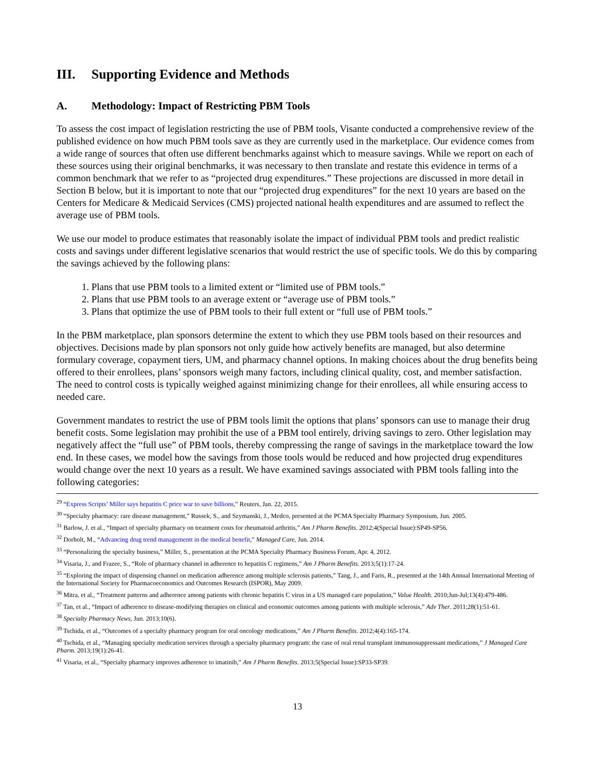III. Supporting Evidence and Methods
A. Methodology: Impact of Restricting PBM Tools
To assess the cost impact of legislation restricting the use of PBM tools, Visante conducted a comprehensive review of the published evidence on how much PBM tools save as they are currently used in the marketplace. Our evidence comes from a wide range of sources that often use different benchmarks against which to measure savings. While we report on each of these sources using their original benchmarks, it was necessary to then translate and restate this evidence in terms of a common benchmark that we refer to as “projected drug expenditures.” These projections are discussed in more detail in Section B below, but it is important to note that our “projected drug expenditures” for the next 10 years are based on the Centers for Medicare & Medicaid Services (CMS) projected national health expenditures and are assumed to reflect the average use of PBM tools.
We use our model to produce estimates that reasonably isolate the impact of individual PBM tools and predict realistic costs and savings under different legislative scenarios that would restrict the use of specific tools. We do this by comparing the savings achieved by the following plans:
1. Plans that use PBM tools to a limited extent or “limited use of PBM tools.”
2. Plans that use PBM tools to an average extent or “average use of PBM tools.”
3. Plans that optimize the use of PBM tools to their full extent or “full use of PBM tools.”
In the PBM marketplace, plan sponsors determine the extent to which they use PBM tools based on their resources and objectives. Decisions made by plan sponsors not only guide how actively benefits are managed, but also determine formulary coverage, copayment tiers, UM, and pharmacy channel options. In making choices about the drug benefits being offered to their enrollees, plans’ sponsors weigh many factors, including clinical quality, cost, and member satisfaction. The need to control costs is typically weighed against minimizing change for their enrollees, all while ensuring access to needed care.
Government mandates to restrict the use of PBM tools limit the options that plans’ sponsors can use to manage their drug benefit costs. Some legislation may prohibit the use of a PBM tool entirely, driving savings to zero. Other legislation may negatively affect the “full use” of PBM tools, thereby compressing the range of savings in the marketplace toward the low end. In these cases, we model how the savings from those tools would be reduced and how projected drug expenditures would change over the next 10 years as a result. We have examined savings associated with PBM tools falling into the following categories:
<sup>29</sup> “Express Scripts’ Miller says hepatitis C price war to save billions,” Reuters, Jan. 22, 2015.
<sup>30</sup> “Specialty pharmacy: rare disease management,” Russek, S., and Szymanski, J., Medco, presented at the PCMA Specialty Pharmacy Symposium, Jun. 2005.
<sup>31</sup> Barlow, J. et al., “Impact of specialty pharmacy on treatment costs for rheumatoid arthritis,” Am J Pharm Benefits. 2012;4(Special Issue):SP49-SP56.
<sup>32</sup> Dorholt, M., “Advancing drug trend managementt in the medical benefit,” Managed Care, Jun. 2014.
<sup>33</sup> “Personalizing the specialty business,” Miller, S., presentation at the PCMA Specialty Pharmacy Business Forum, Apr. 4, 2012.
<sup>34</sup> Visaria, J., and Frazee, S., “Role of pharmacy channel in adherence to hepatitis C regimens,” Am J Pharm Benefits. 2013;5(1):17-24.
<sup>35</sup> “Exploring the impact of dispensing channel on medication adherence among multiple sclerosis patients,” Tang, J., and Faris, R., presented at the 14th Annual International Meeting of the International Society for Pharmacoeconomics and Outcomes Research (ISPOR), May 2009.
<sup>36</sup> Mitra, et al., “Treatment patterns and adherence among patients with chronic hepatitis C virus in a US managed care population,” Value Health. 2010;Jun-Jul;13(4):479-486.
<sup>37</sup> Tan, et al., “Impact of adherence to disease-modifying therapies on clinical and economic outcomes among patients with multiple sclerosis,” Adv Ther. 2011;28(1):51-61.
<sup>38</sup> Specialty Pharmacy News, Jun. 2013;10(6).
<sup>39</sup> Tschida, et al., “Outcomes of a specialty pharmacy program for oral oncology medications,” Am J Pharm Benefits. 2012;4(4):165-174.
<sup>40</sup> Tschida, et al., “Managing specialty medication services through a specialty pharmacy program: the case of oral renal transplant immunosuppressant medications,” J Managed Care Pharm. 2013;19(1):26-41.
<sup>41</sup> Visaria, et al., “Specialty pharmacy improves adherence to imatinib,” Am J Pharm Benefits. 2013;5(Special Issue):SP33-SP39.
13